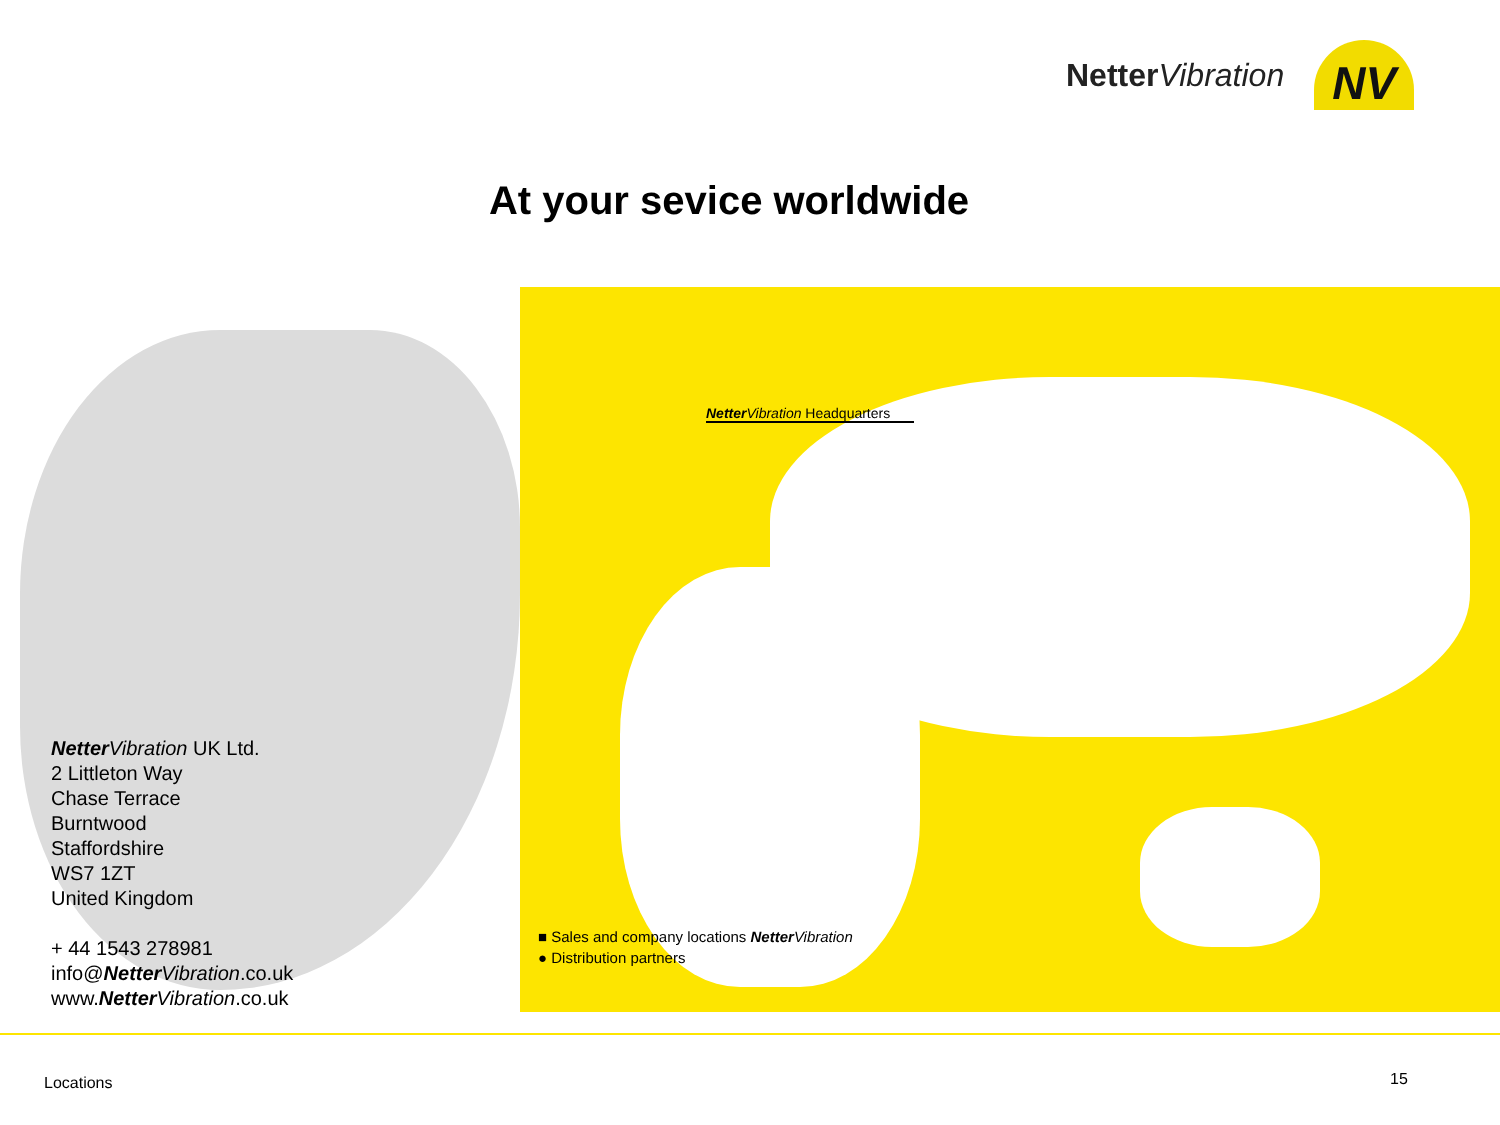Netter Vibration
NV
At your sevice worldwide
Netter Vibration Headquarters
Netter Vibration UK Ltd.
2 Littleton Way
Chase Terrace
Burntwood
Staffordshire
WS7 1ZT
United Kingdom
+ 44 1543 278981
info@Netter Vibration.co.uk
www.Netter Vibration.co.uk
■ Sales and company locations Netter Vibration
● Distribution partners
Locations 15